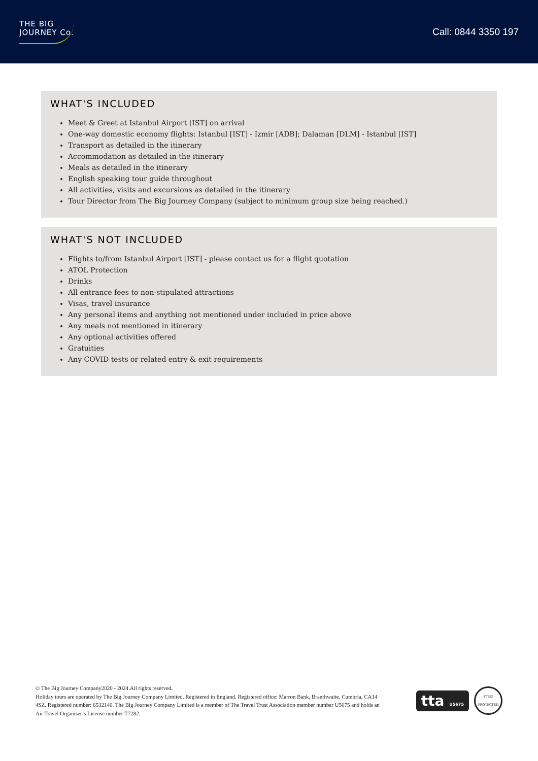THE BIG
JOURNEY Co.
Call: 0844 3350 197
WHAT'S INCLUDED
Meet & Greet at Istanbul Airport [IST] on arrival
One-way domestic economy flights: Istanbul [IST] - Izmir [ADB]; Dalaman [DLM] - Istanbul [IST]
Transport as detailed in the itinerary
Accommodation as detailed in the itinerary
Meals as detailed in the itinerary
English speaking tour guide throughout
All activities, visits and excursions as detailed in the itinerary
Tour Director from The Big Journey Company (subject to minimum group size being reached.)
WHAT'S NOT INCLUDED
Flights to/from Istanbul Airport [IST] - please contact us for a flight quotation
ATOL Protection
Drinks
All entrance fees to non-stipulated attractions
Visas, travel insurance
Any personal items and anything not mentioned under included in price above
Any meals not mentioned in itinerary
Any optional activities offered
Gratuities
Any COVID tests or related entry & exit requirements
© The Big Journey Company2020 - 2024.All rights reserved.
Holiday tours are operated by The Big Journey Company Limited. Registered in England. Registered office: Marron Bank, Branthwaite, Cumbria, CA14 4SZ. Registered number: 6532140. The Big Journey Company Limited is a member of The Travel Trust Association member number U5675 and holds an Air Travel Organiser’s License number T7282.
tta U5675
T7282 PROTECTED